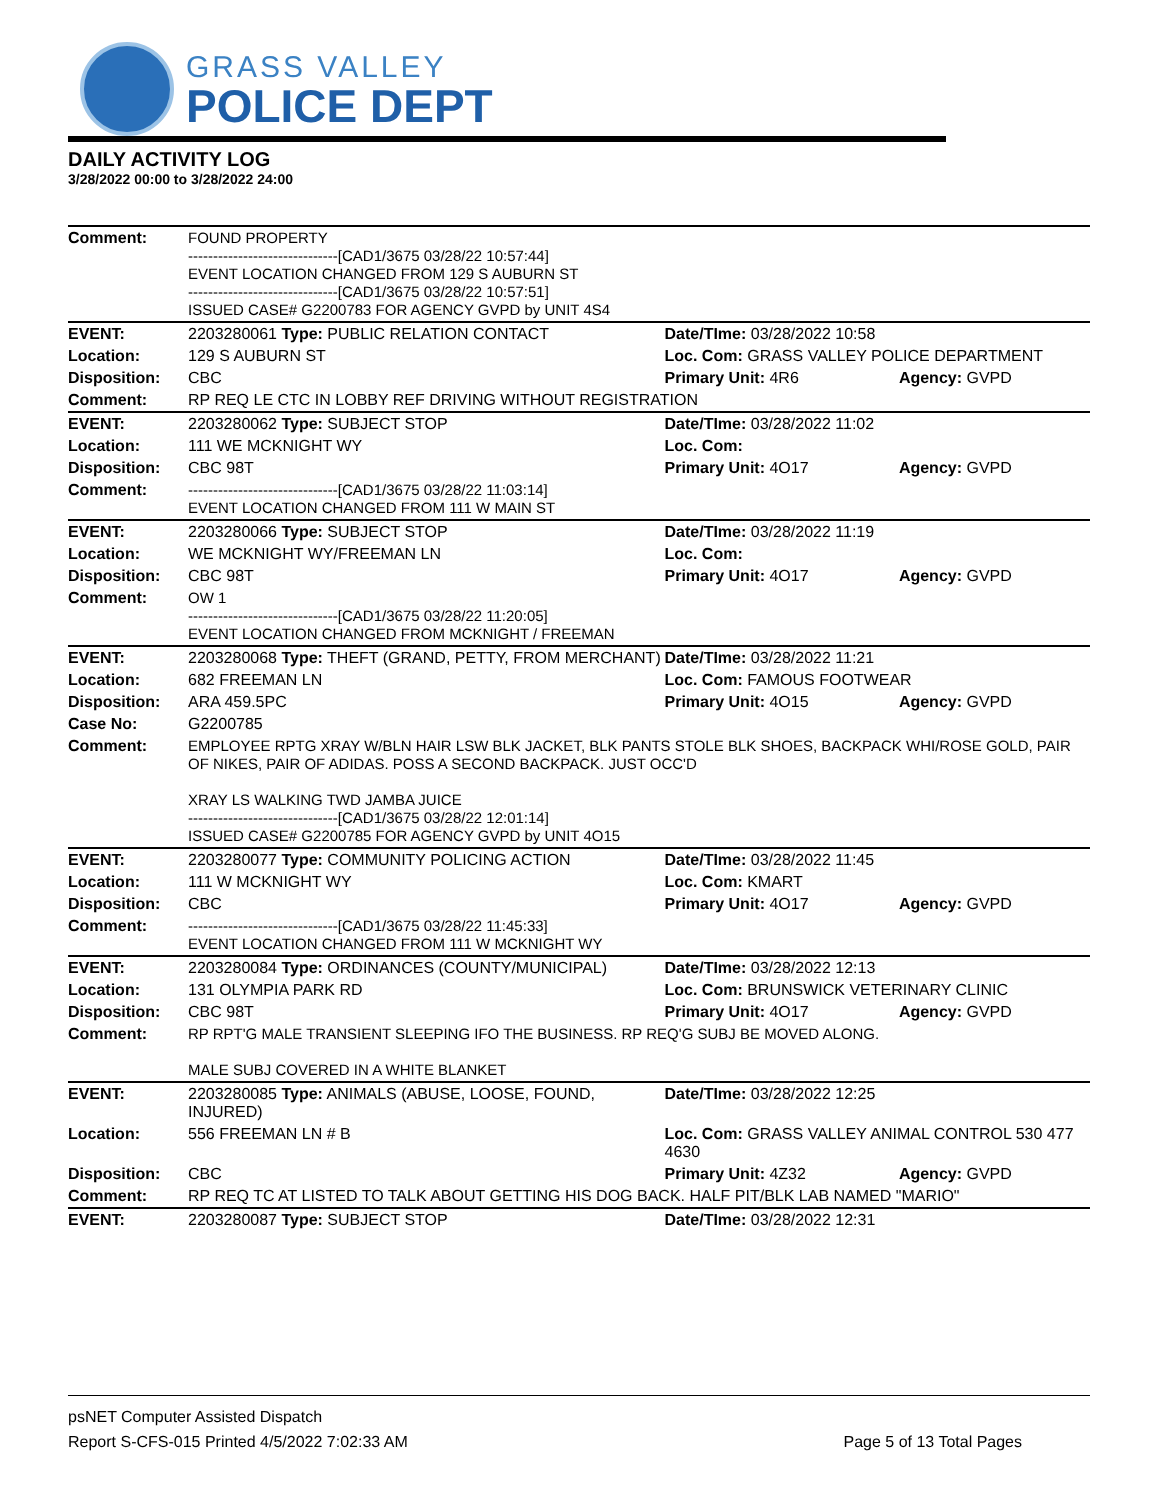GRASS VALLEY
POLICE DEPT
DAILY ACTIVITY LOG
3/28/2022 00:00 to 3/28/2022 24:00
| Comment: | FOUND PROPERTY ------------------------------[CAD1/3675 03/28/22 10:57:44] EVENT LOCATION CHANGED FROM 129 S AUBURN ST ------------------------------[CAD1/3675 03/28/22 10:57:51] ISSUED CASE# G2200783 FOR AGENCY GVPD by UNIT 4S4 | | |
| EVENT: | 2203280061 Type: PUBLIC RELATION CONTACT | Date/TIme: 03/28/2022 10:58 | |
| Location: | 129 S AUBURN ST | Loc. Com: GRASS VALLEY POLICE DEPARTMENT | |
| Disposition: | CBC | Primary Unit: 4R6 | Agency: GVPD |
| Comment: | RP REQ LE CTC IN LOBBY REF DRIVING WITHOUT REGISTRATION | | |
| EVENT: | 2203280062 Type: SUBJECT STOP | Date/TIme: 03/28/2022 11:02 | |
| Location: | 111 WE MCKNIGHT WY | Loc. Com: | |
| Disposition: | CBC 98T | Primary Unit: 4O17 | Agency: GVPD |
| Comment: | ------------------------------[CAD1/3675 03/28/22 11:03:14] EVENT LOCATION CHANGED FROM 111 W MAIN ST | | |
| EVENT: | 2203280066 Type: SUBJECT STOP | Date/TIme: 03/28/2022 11:19 | |
| Location: | WE MCKNIGHT WY/FREEMAN LN | Loc. Com: | |
| Disposition: | CBC 98T | Primary Unit: 4O17 | Agency: GVPD |
| Comment: | OW 1 ------------------------------[CAD1/3675 03/28/22 11:20:05] EVENT LOCATION CHANGED FROM MCKNIGHT / FREEMAN | | |
| EVENT: | 2203280068 Type: THEFT (GRAND, PETTY, FROM MERCHANT) | Date/TIme: 03/28/2022 11:21 | |
| Location: | 682 FREEMAN LN | Loc. Com: FAMOUS FOOTWEAR | |
| Disposition: | ARA 459.5PC | Primary Unit: 4O15 | Agency: GVPD |
| Case No: | G2200785 | | |
| Comment: | EMPLOYEE RPTG XRAY W/BLN HAIR LSW BLK JACKET, BLK PANTS STOLE BLK SHOES, BACKPACK WHI/ROSE GOLD, PAIR OF NIKES, PAIR OF ADIDAS. POSS A SECOND BACKPACK. JUST OCC'D XRAY LS WALKING TWD JAMBA JUICE ------------------------------[CAD1/3675 03/28/22 12:01:14] ISSUED CASE# G2200785 FOR AGENCY GVPD by UNIT 4O15 | | |
| EVENT: | 2203280077 Type: COMMUNITY POLICING ACTION | Date/TIme: 03/28/2022 11:45 | |
| Location: | 111 W MCKNIGHT WY | Loc. Com: KMART | |
| Disposition: | CBC | Primary Unit: 4O17 | Agency: GVPD |
| Comment: | ------------------------------[CAD1/3675 03/28/22 11:45:33] EVENT LOCATION CHANGED FROM 111 W MCKNIGHT WY | | |
| EVENT: | 2203280084 Type: ORDINANCES (COUNTY/MUNICIPAL) | Date/TIme: 03/28/2022 12:13 | |
| Location: | 131 OLYMPIA PARK RD | Loc. Com: BRUNSWICK VETERINARY CLINIC | |
| Disposition: | CBC 98T | Primary Unit: 4O17 | Agency: GVPD |
| Comment: | RP RPT'G MALE TRANSIENT SLEEPING IFO THE BUSINESS. RP REQ'G SUBJ BE MOVED ALONG. MALE SUBJ COVERED IN A WHITE BLANKET | | |
| EVENT: | 2203280085 Type: ANIMALS (ABUSE, LOOSE, FOUND, INJURED) | Date/TIme: 03/28/2022 12:25 | |
| Location: | 556 FREEMAN LN # B | Loc. Com: GRASS VALLEY ANIMAL CONTROL 530 477 4630 | |
| Disposition: | CBC | Primary Unit: 4Z32 | Agency: GVPD |
| Comment: | RP REQ TC AT LISTED TO TALK ABOUT GETTING HIS DOG BACK. HALF PIT/BLK LAB NAMED "MARIO" | | |
| EVENT: | 2203280087 Type: SUBJECT STOP | Date/TIme: 03/28/2022 12:31 | |
psNET Computer Assisted Dispatch
Report S-CFS-015 Printed 4/5/2022 7:02:33 AM Page 5 of 13 Total Pages